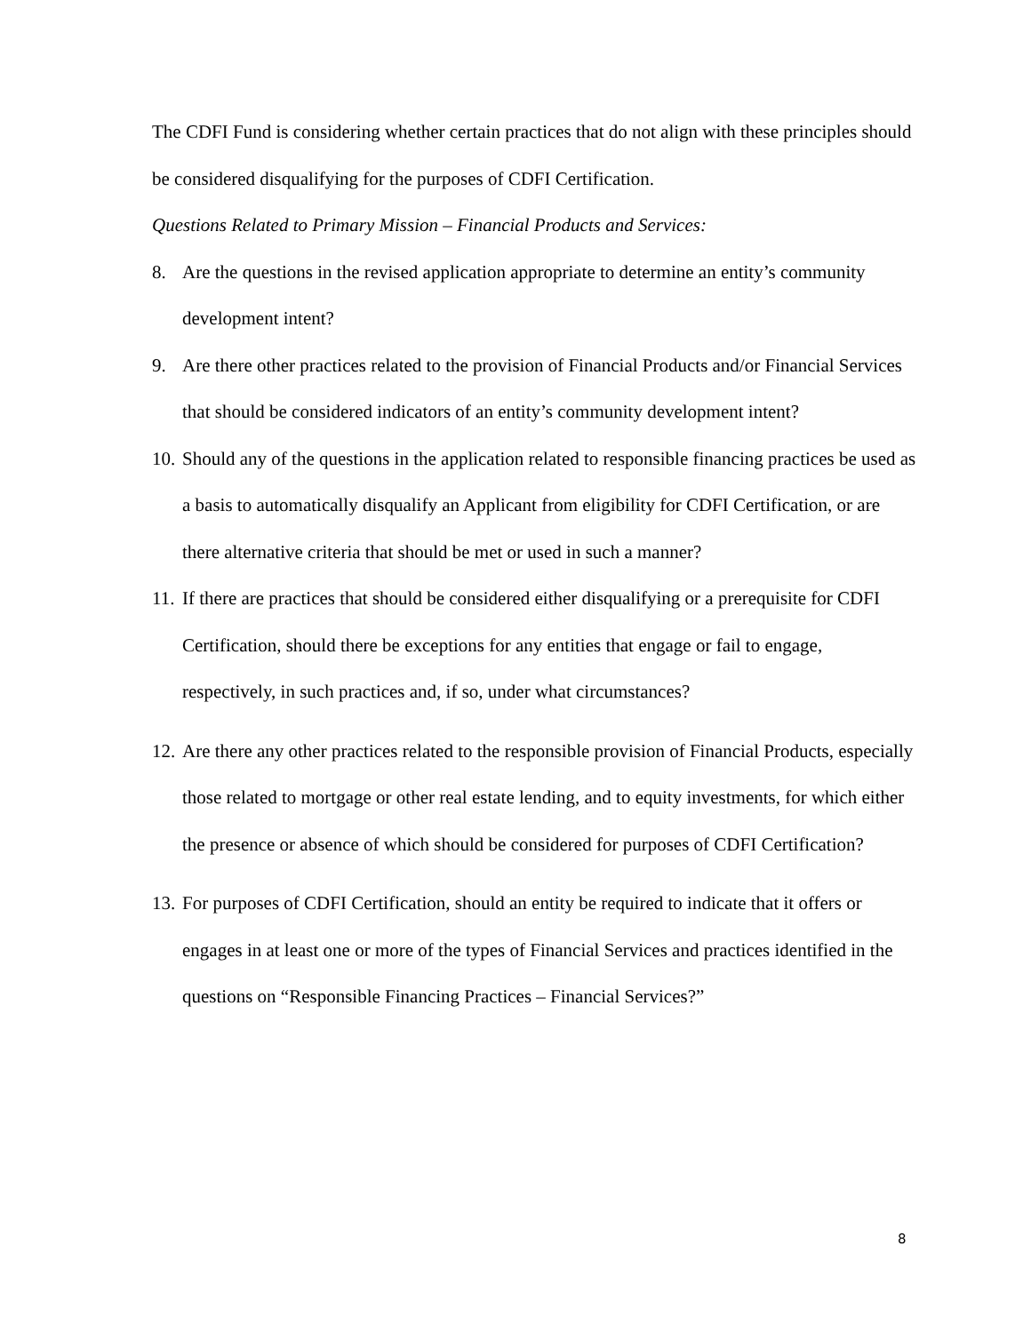The CDFI Fund is considering whether certain practices that do not align with these principles should be considered disqualifying for the purposes of CDFI Certification.
Questions Related to Primary Mission – Financial Products and Services:
8. Are the questions in the revised application appropriate to determine an entity’s community development intent?
9. Are there other practices related to the provision of Financial Products and/or Financial Services that should be considered indicators of an entity’s community development intent?
10. Should any of the questions in the application related to responsible financing practices be used as a basis to automatically disqualify an Applicant from eligibility for CDFI Certification, or are there alternative criteria that should be met or used in such a manner?
11. If there are practices that should be considered either disqualifying or a prerequisite for CDFI Certification, should there be exceptions for any entities that engage or fail to engage, respectively, in such practices and, if so, under what circumstances?
12. Are there any other practices related to the responsible provision of Financial Products, especially those related to mortgage or other real estate lending, and to equity investments, for which either the presence or absence of which should be considered for purposes of CDFI Certification?
13. For purposes of CDFI Certification, should an entity be required to indicate that it offers or engages in at least one or more of the types of Financial Services and practices identified in the questions on “Responsible Financing Practices – Financial Services?”
8